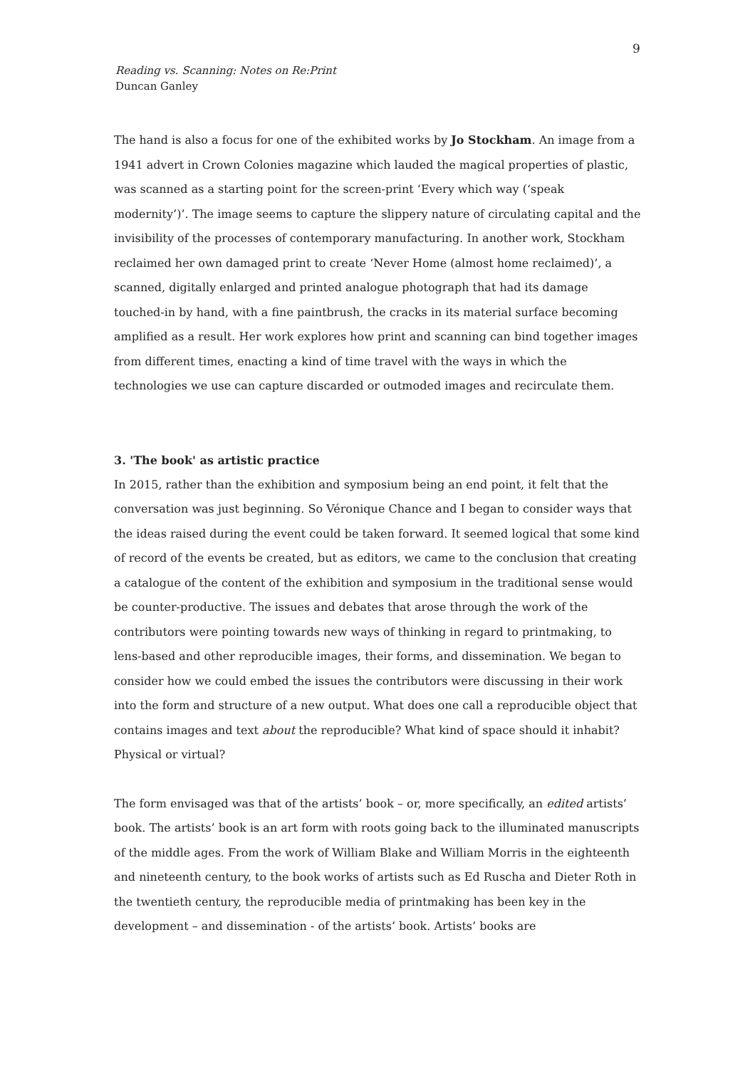9
Reading vs. Scanning: Notes on Re:Print
Duncan Ganley
The hand is also a focus for one of the exhibited works by Jo Stockham. An image from a 1941 advert in Crown Colonies magazine which lauded the magical properties of plastic, was scanned as a starting point for the screen-print ‘Every which way (‘speak modernity’)’. The image seems to capture the slippery nature of circulating capital and the invisibility of the processes of contemporary manufacturing. In another work, Stockham reclaimed her own damaged print to create ‘Never Home (almost home reclaimed)’, a scanned, digitally enlarged and printed analogue photograph that had its damage touched-in by hand, with a fine paintbrush, the cracks in its material surface becoming amplified as a result. Her work explores how print and scanning can bind together images from different times, enacting a kind of time travel with the ways in which the technologies we use can capture discarded or outmoded images and recirculate them.
3. 'The book' as artistic practice
In 2015, rather than the exhibition and symposium being an end point, it felt that the conversation was just beginning. So Véronique Chance and I began to consider ways that the ideas raised during the event could be taken forward. It seemed logical that some kind of record of the events be created, but as editors, we came to the conclusion that creating a catalogue of the content of the exhibition and symposium in the traditional sense would be counter-productive. The issues and debates that arose through the work of the contributors were pointing towards new ways of thinking in regard to printmaking, to lens-based and other reproducible images, their forms, and dissemination. We began to consider how we could embed the issues the contributors were discussing in their work into the form and structure of a new output. What does one call a reproducible object that contains images and text about the reproducible? What kind of space should it inhabit? Physical or virtual?
The form envisaged was that of the artists’ book – or, more specifically, an edited artists’ book. The artists’ book is an art form with roots going back to the illuminated manuscripts of the middle ages. From the work of William Blake and William Morris in the eighteenth and nineteenth century, to the book works of artists such as Ed Ruscha and Dieter Roth in the twentieth century, the reproducible media of printmaking has been key in the development – and dissemination - of the artists’ book. Artists’ books are